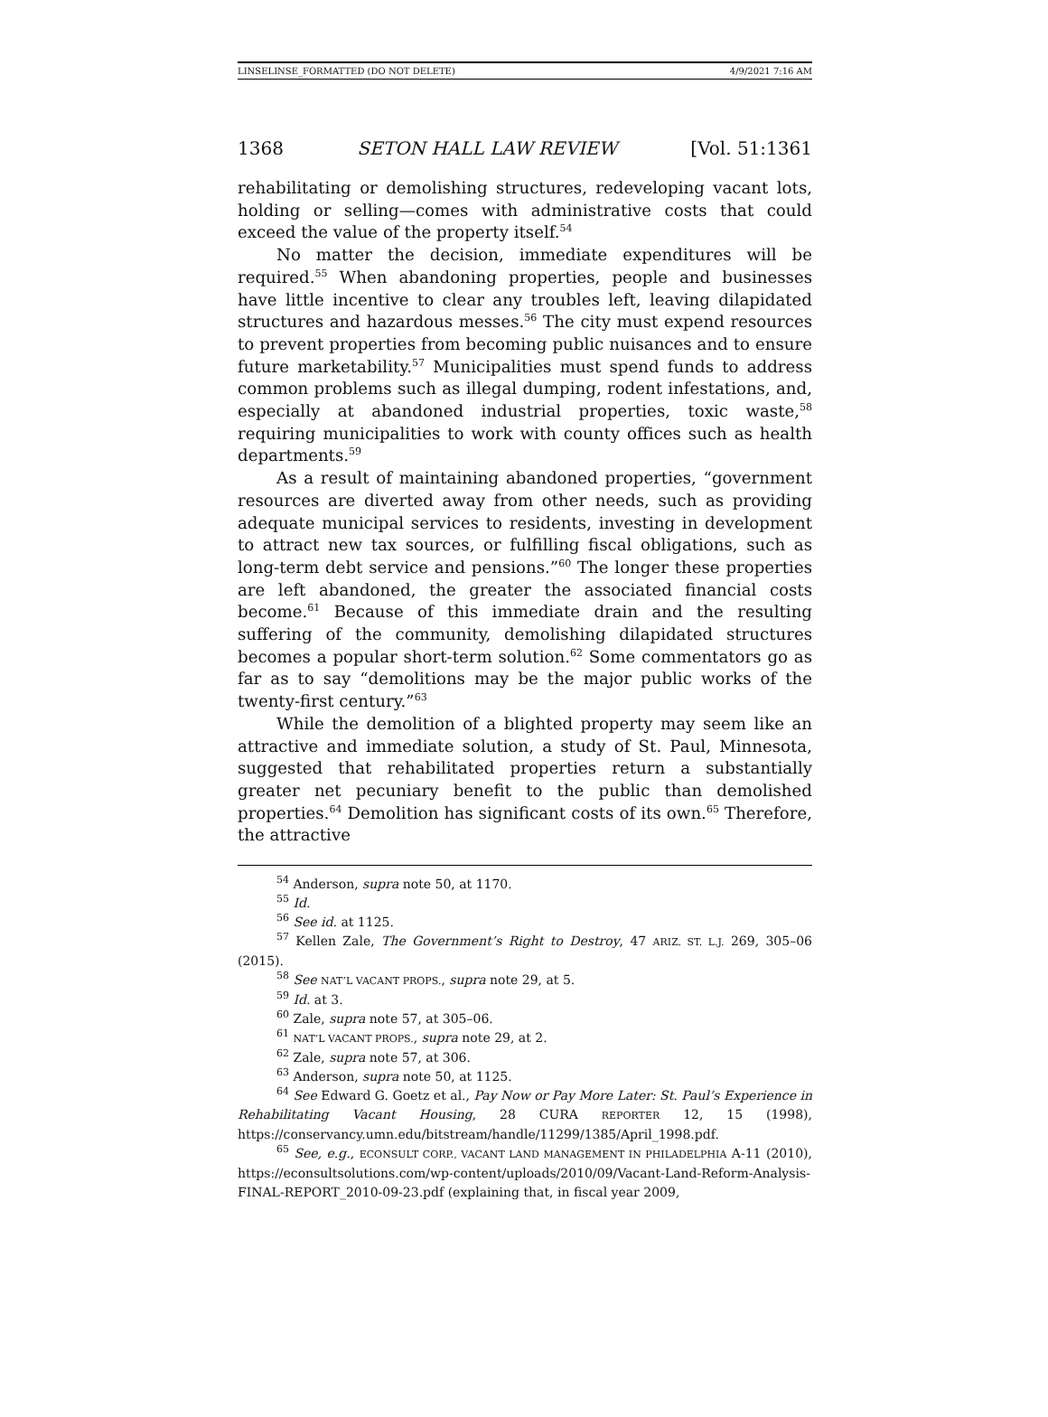LINSELINSE_FORMATTED (DO NOT DELETE) 4/9/2021 7:16 AM
1368 SETON HALL LAW REVIEW [Vol. 51:1361
rehabilitating or demolishing structures, redeveloping vacant lots, holding or selling—comes with administrative costs that could exceed the value of the property itself.<sup>54</sup>
No matter the decision, immediate expenditures will be required.<sup>55</sup> When abandoning properties, people and businesses have little incentive to clear any troubles left, leaving dilapidated structures and hazardous messes.<sup>56</sup> The city must expend resources to prevent properties from becoming public nuisances and to ensure future marketability.<sup>57</sup> Municipalities must spend funds to address common problems such as illegal dumping, rodent infestations, and, especially at abandoned industrial properties, toxic waste,<sup>58</sup> requiring municipalities to work with county offices such as health departments.<sup>59</sup>
As a result of maintaining abandoned properties, “government resources are diverted away from other needs, such as providing adequate municipal services to residents, investing in development to attract new tax sources, or fulfilling fiscal obligations, such as long-term debt service and pensions.”<sup>60</sup> The longer these properties are left abandoned, the greater the associated financial costs become.<sup>61</sup> Because of this immediate drain and the resulting suffering of the community, demolishing dilapidated structures becomes a popular short-term solution.<sup>62</sup> Some commentators go as far as to say “demolitions may be the major public works of the twenty-first century.”<sup>63</sup>
While the demolition of a blighted property may seem like an attractive and immediate solution, a study of St. Paul, Minnesota, suggested that rehabilitated properties return a substantially greater net pecuniary benefit to the public than demolished properties.<sup>64</sup> Demolition has significant costs of its own.<sup>65</sup> Therefore, the attractive
<sup>54</sup> Anderson, supra note 50, at 1170.
<sup>55</sup> Id.
<sup>56</sup> See id. at 1125.
<sup>57</sup> Kellen Zale, The Government’s Right to Destroy, 47 ARIZ. ST. L.J. 269, 305–06 (2015).
<sup>58</sup> See NAT’L VACANT PROPS., supra note 29, at 5.
<sup>59</sup> Id. at 3.
<sup>60</sup> Zale, supra note 57, at 305–06.
<sup>61</sup> NAT’L VACANT PROPS., supra note 29, at 2.
<sup>62</sup> Zale, supra note 57, at 306.
<sup>63</sup> Anderson, supra note 50, at 1125.
<sup>64</sup> See Edward G. Goetz et al., Pay Now or Pay More Later: St. Paul’s Experience in Rehabilitating Vacant Housing, 28 CURA REPORTER 12, 15 (1998), https://conservancy.umn.edu/bitstream/handle/11299/1385/April_1998.pdf.
<sup>65</sup> See, e.g., ECONSULT CORP., VACANT LAND MANAGEMENT IN PHILADELPHIA A-11 (2010), https://econsultsolutions.com/wp-content/uploads/2010/09/Vacant-Land-Reform-Analysis-FINAL-REPORT_2010-09-23.pdf (explaining that, in fiscal year 2009,